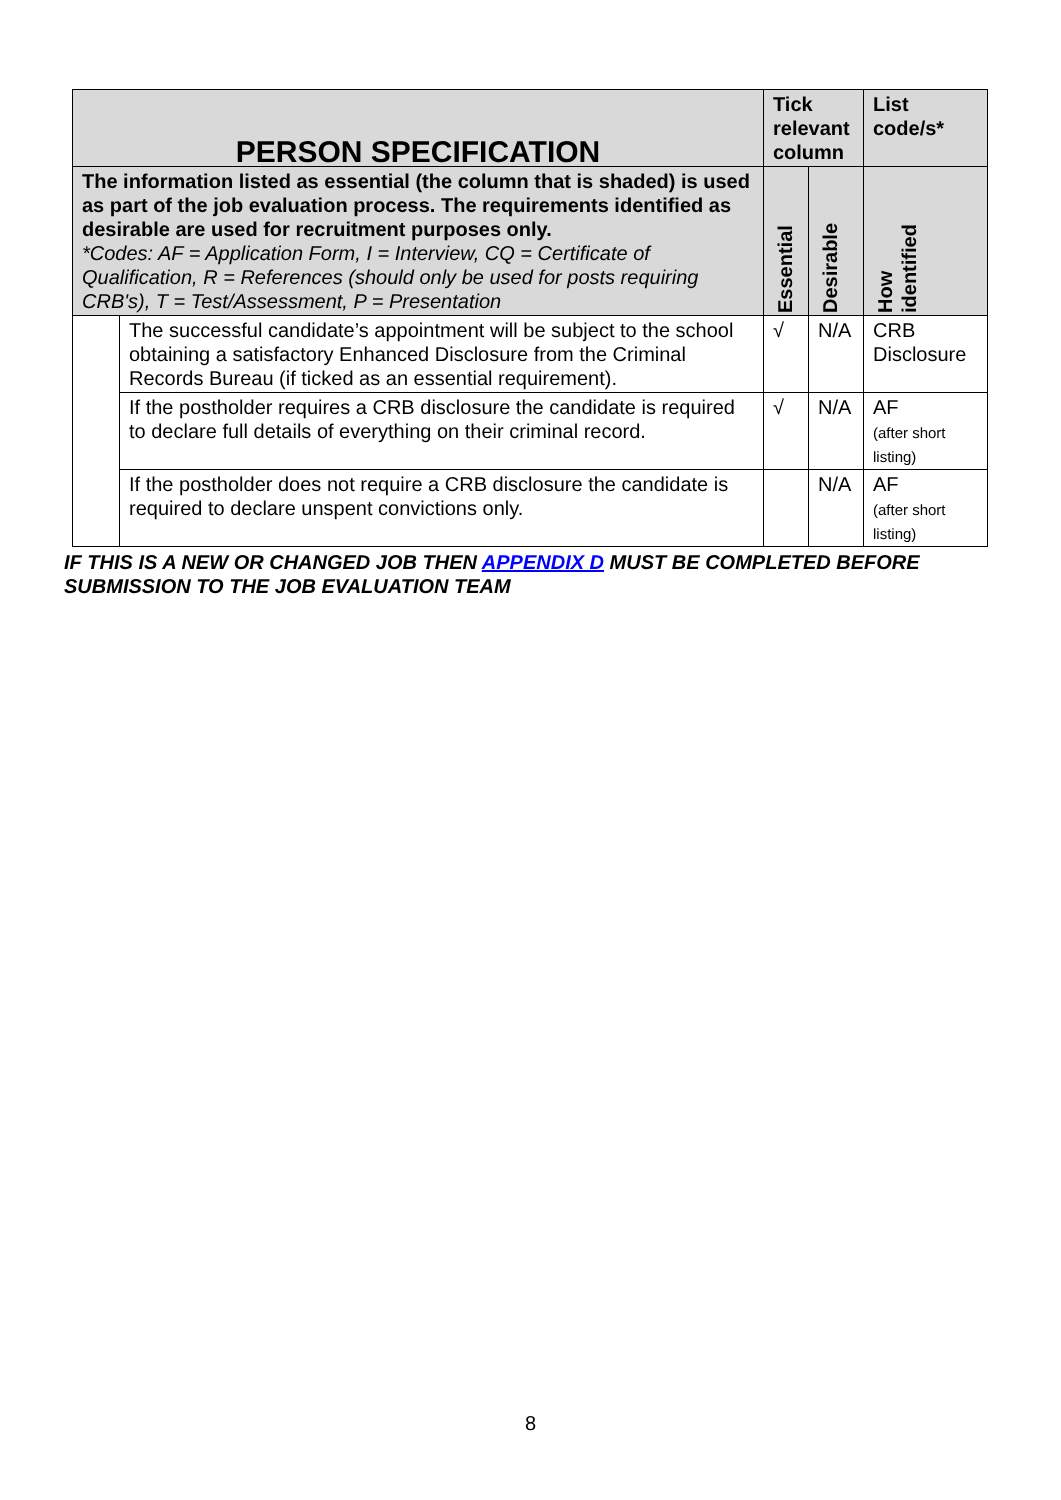| PERSON SPECIFICATION | | Tick relevant column | | List code/s* |
| --- | --- | --- | --- | --- |
| The information listed as essential (the column that is shaded) is used as part of the job evaluation process. The requirements identified as desirable are used for recruitment purposes only. *Codes: AF = Application Form, I = Interview, CQ = Certificate of Qualification, R = References (should only be used for posts requiring CRB's), T = Test/Assessment, P = Presentation | | Essential | Desirable | How identified |
| | The successful candidate’s appointment will be subject to the school obtaining a satisfactory Enhanced Disclosure from the Criminal Records Bureau (if ticked as an essential requirement). | √ | N/A | CRB Disclosure |
| | If the postholder requires a CRB disclosure the candidate is required to declare full details of everything on their criminal record. | √ | N/A | AF (after short listing) |
| | If the postholder does not require a CRB disclosure the candidate is required to declare unspent convictions only. | | N/A | AF (after short listing) |
IF THIS IS A NEW OR CHANGED JOB THEN APPENDIX D MUST BE COMPLETED BEFORE
SUBMISSION TO THE JOB EVALUATION TEAM
8